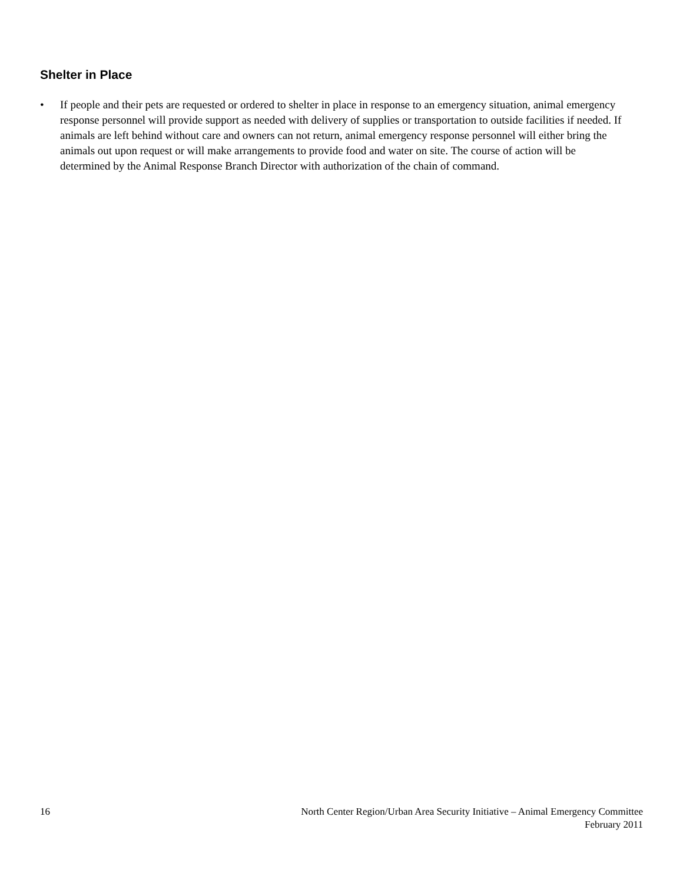Shelter in Place
• If people and their pets are requested or ordered to shelter in place in response to an emergency situation, animal emergency response personnel will provide support as needed with delivery of supplies or transportation to outside facilities if needed. If animals are left behind without care and owners can not return, animal emergency response personnel will either bring the animals out upon request or will make arrangements to provide food and water on site. The course of action will be determined by the Animal Response Branch Director with authorization of the chain of command.
16 North Center Region/Urban Area Security Initiative – Animal Emergency Committee
February 2011